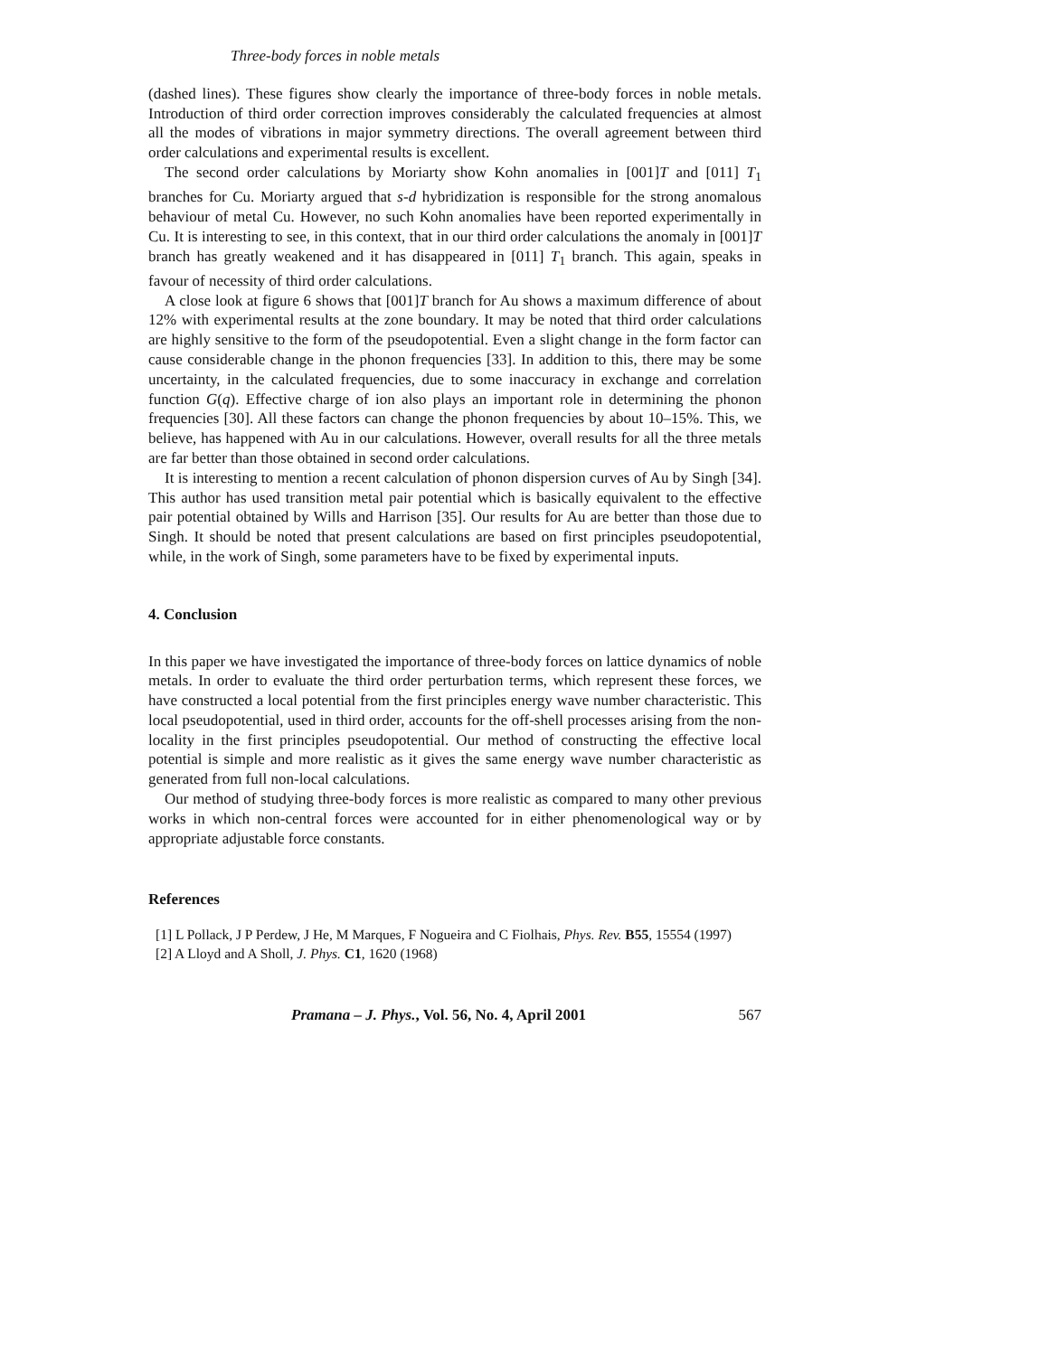Three-body forces in noble metals
(dashed lines). These figures show clearly the importance of three-body forces in noble metals. Introduction of third order correction improves considerably the calculated frequencies at almost all the modes of vibrations in major symmetry directions. The overall agreement between third order calculations and experimental results is excellent.
The second order calculations by Moriarty show Kohn anomalies in [001]T and [011] T<sub>1</sub> branches for Cu. Moriarty argued that s-d hybridization is responsible for the strong anomalous behaviour of metal Cu. However, no such Kohn anomalies have been reported experimentally in Cu. It is interesting to see, in this context, that in our third order calculations the anomaly in [001]T branch has greatly weakened and it has disappeared in [011] T<sub>1</sub> branch. This again, speaks in favour of necessity of third order calculations.
A close look at figure 6 shows that [001]T branch for Au shows a maximum difference of about 12% with experimental results at the zone boundary. It may be noted that third order calculations are highly sensitive to the form of the pseudopotential. Even a slight change in the form factor can cause considerable change in the phonon frequencies [33]. In addition to this, there may be some uncertainty, in the calculated frequencies, due to some inaccuracy in exchange and correlation function G(q). Effective charge of ion also plays an important role in determining the phonon frequencies [30]. All these factors can change the phonon frequencies by about 10–15%. This, we believe, has happened with Au in our calculations. However, overall results for all the three metals are far better than those obtained in second order calculations.
It is interesting to mention a recent calculation of phonon dispersion curves of Au by Singh [34]. This author has used transition metal pair potential which is basically equivalent to the effective pair potential obtained by Wills and Harrison [35]. Our results for Au are better than those due to Singh. It should be noted that present calculations are based on first principles pseudopotential, while, in the work of Singh, some parameters have to be fixed by experimental inputs.
4. Conclusion
In this paper we have investigated the importance of three-body forces on lattice dynamics of noble metals. In order to evaluate the third order perturbation terms, which represent these forces, we have constructed a local potential from the first principles energy wave number characteristic. This local pseudopotential, used in third order, accounts for the off-shell processes arising from the non-locality in the first principles pseudopotential. Our method of constructing the effective local potential is simple and more realistic as it gives the same energy wave number characteristic as generated from full non-local calculations.
Our method of studying three-body forces is more realistic as compared to many other previous works in which non-central forces were accounted for in either phenomenological way or by appropriate adjustable force constants.
References
[1] L Pollack, J P Perdew, J He, M Marques, F Nogueira and C Fiolhais, Phys. Rev. B55, 15554 (1997)
[2] A Lloyd and A Sholl, J. Phys. C1, 1620 (1968)
Pramana – J. Phys., Vol. 56, No. 4, April 2001 567